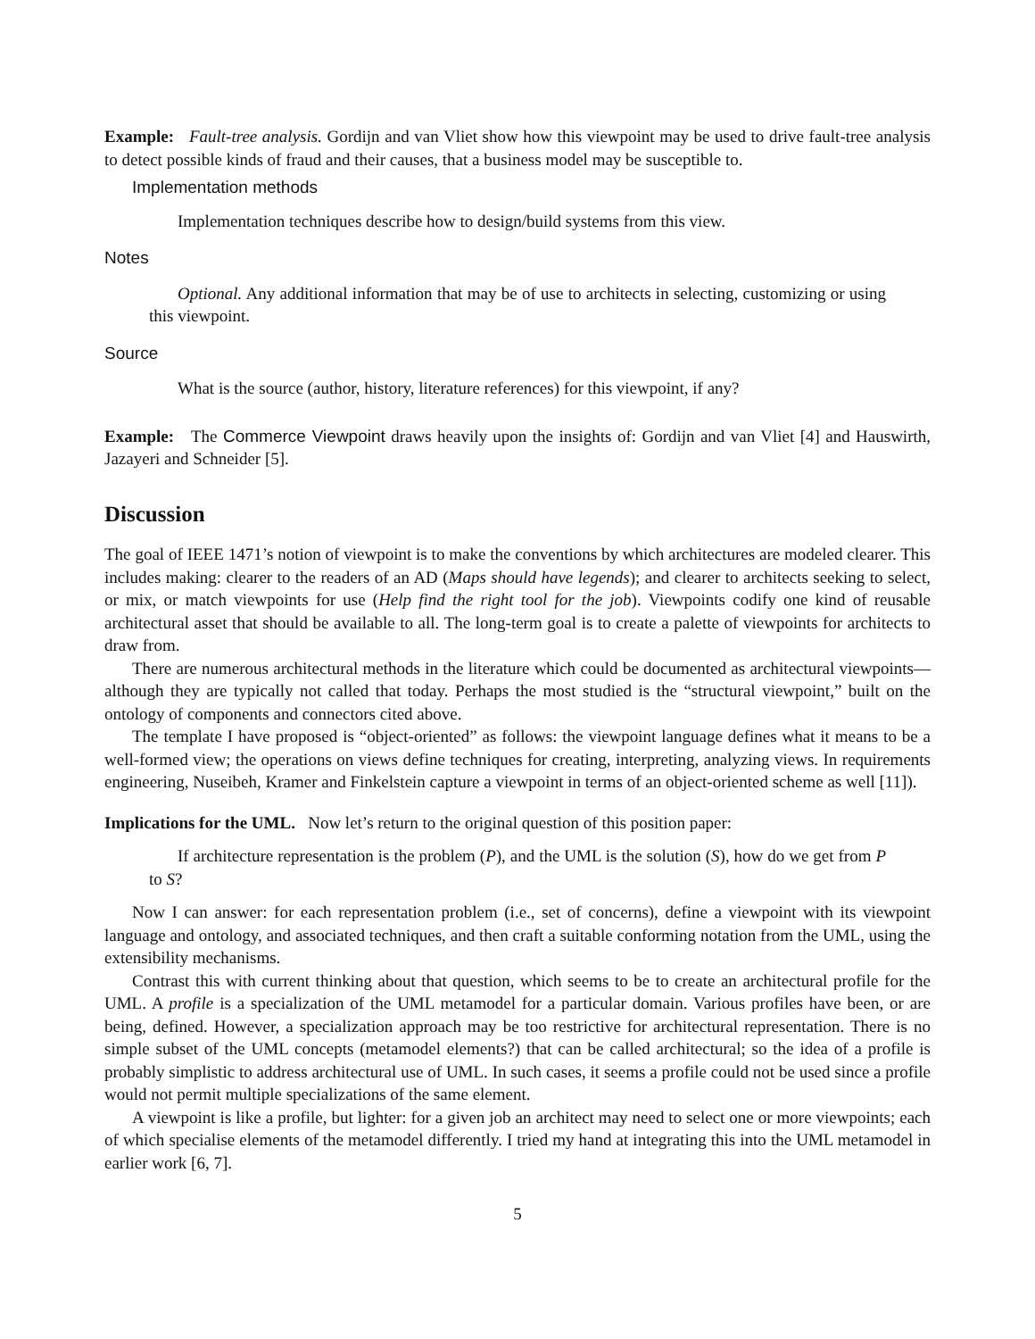Example: Fault-tree analysis. Gordijn and van Vliet show how this viewpoint may be used to drive fault-tree analysis to detect possible kinds of fraud and their causes, that a business model may be susceptible to.
Implementation methods
Implementation techniques describe how to design/build systems from this view.
Notes
Optional. Any additional information that may be of use to architects in selecting, customizing or using this viewpoint.
Source
What is the source (author, history, literature references) for this viewpoint, if any?
Example: The Commerce Viewpoint draws heavily upon the insights of: Gordijn and van Vliet [4] and Hauswirth, Jazayeri and Schneider [5].
Discussion
The goal of IEEE 1471’s notion of viewpoint is to make the conventions by which architectures are modeled clearer. This includes making: clearer to the readers of an AD (Maps should have legends); and clearer to architects seeking to select, or mix, or match viewpoints for use (Help find the right tool for the job). Viewpoints codify one kind of reusable architectural asset that should be available to all. The long-term goal is to create a palette of viewpoints for architects to draw from.
There are numerous architectural methods in the literature which could be documented as architectural viewpoints—although they are typically not called that today. Perhaps the most studied is the “structural viewpoint,” built on the ontology of components and connectors cited above.
The template I have proposed is “object-oriented” as follows: the viewpoint language defines what it means to be a well-formed view; the operations on views define techniques for creating, interpreting, analyzing views. In requirements engineering, Nuseibeh, Kramer and Finkelstein capture a viewpoint in terms of an object-oriented scheme as well [11]).
Implications for the UML. Now let’s return to the original question of this position paper:
If architecture representation is the problem (P), and the UML is the solution (S), how do we get from P to S?
Now I can answer: for each representation problem (i.e., set of concerns), define a viewpoint with its viewpoint language and ontology, and associated techniques, and then craft a suitable conforming notation from the UML, using the extensibility mechanisms.
Contrast this with current thinking about that question, which seems to be to create an architectural profile for the UML. A profile is a specialization of the UML metamodel for a particular domain. Various profiles have been, or are being, defined. However, a specialization approach may be too restrictive for architectural representation. There is no simple subset of the UML concepts (metamodel elements?) that can be called architectural; so the idea of a profile is probably simplistic to address architectural use of UML. In such cases, it seems a profile could not be used since a profile would not permit multiple specializations of the same element.
A viewpoint is like a profile, but lighter: for a given job an architect may need to select one or more viewpoints; each of which specialise elements of the metamodel differently. I tried my hand at integrating this into the UML metamodel in earlier work [6, 7].
5